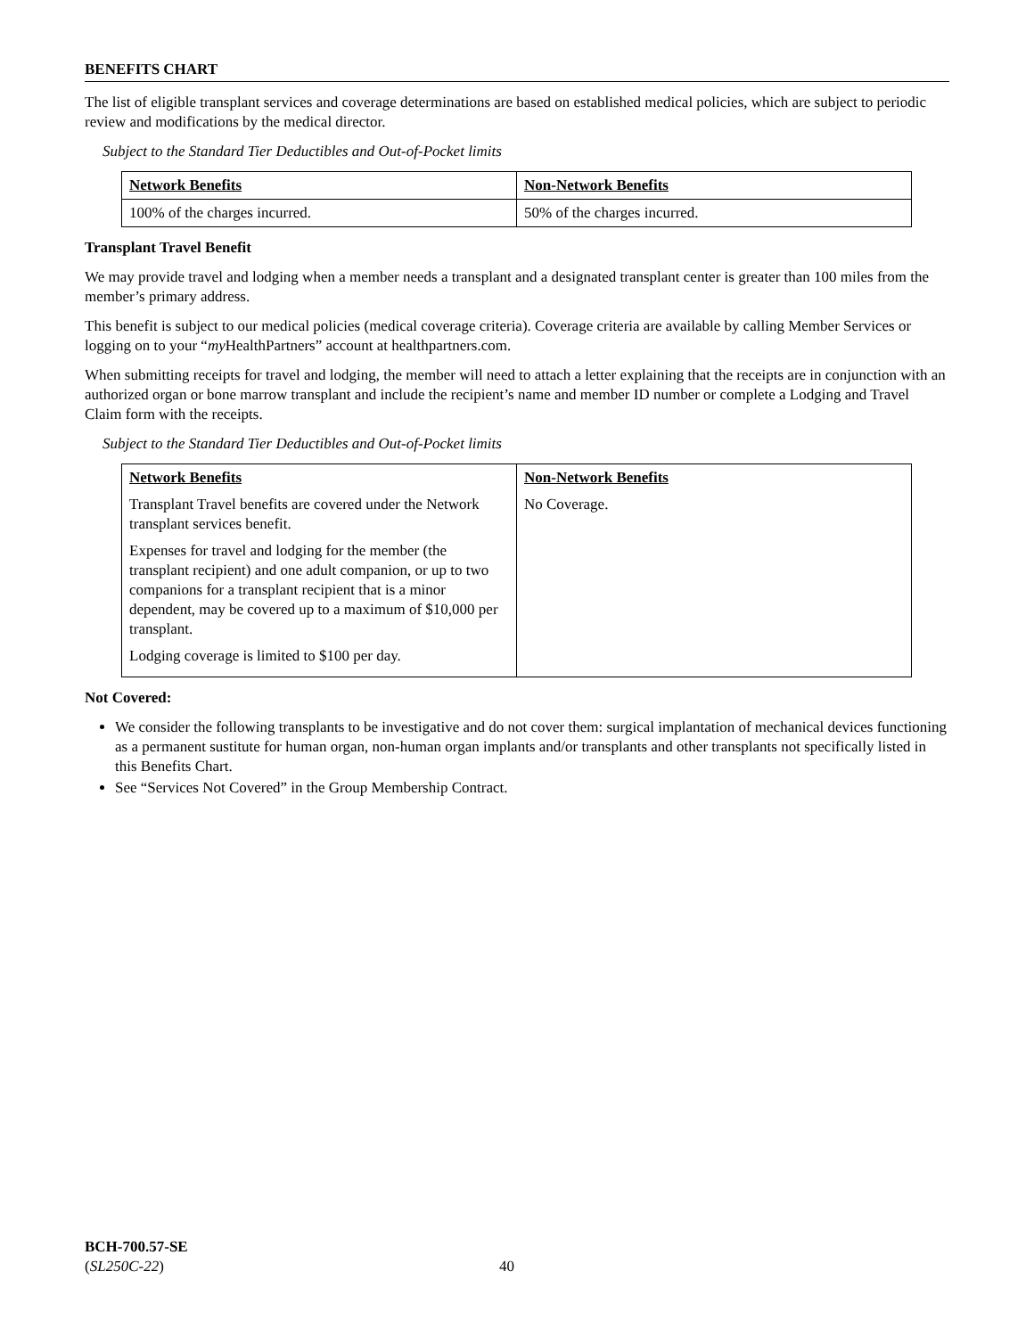BENEFITS CHART
The list of eligible transplant services and coverage determinations are based on established medical policies, which are subject to periodic review and modifications by the medical director.
Subject to the Standard Tier Deductibles and Out-of-Pocket limits
| Network Benefits | Non-Network Benefits |
| 100% of the charges incurred. | 50% of the charges incurred. |
Transplant Travel Benefit
We may provide travel and lodging when a member needs a transplant and a designated transplant center is greater than 100 miles from the member’s primary address.
This benefit is subject to our medical policies (medical coverage criteria). Coverage criteria are available by calling Member Services or logging on to your “my HealthPartners” account at healthpartners.com.
When submitting receipts for travel and lodging, the member will need to attach a letter explaining that the receipts are in conjunction with an authorized organ or bone marrow transplant and include the recipient’s name and member ID number or complete a Lodging and Travel Claim form with the receipts.
Subject to the Standard Tier Deductibles and Out-of-Pocket limits
| Network Benefits Transplant Travel benefits are covered under the Network transplant services benefit. Expenses for travel and lodging for the member (the transplant recipient) and one adult companion, or up to two companions for a transplant recipient that is a minor dependent, may be covered up to a maximum of $10,000 per transplant. Lodging coverage is limited to $100 per day. | Non-Network Benefits No Coverage. |
Not Covered:
We consider the following transplants to be investigative and do not cover them: surgical implantation of mechanical devices functioning as a permanent sustitute for human organ, non-human organ implants and/or transplants and other transplants not specifically listed in this Benefits Chart.
See “Services Not Covered” in the Group Membership Contract.
BCH-700.57-SE
(SL250C-22)
40